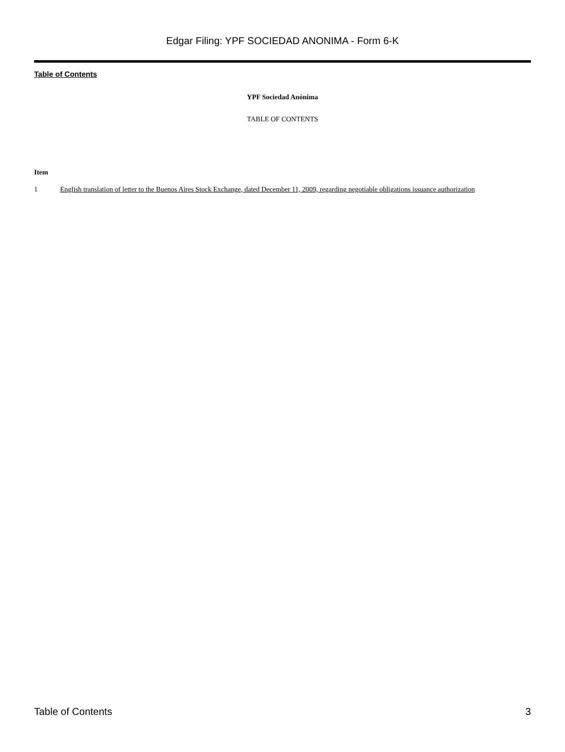Edgar Filing: YPF SOCIEDAD ANONIMA - Form 6-K
Table of Contents
YPF Sociedad Anónima
TABLE OF CONTENTS
| Item | |
| --- | --- |
| 1 | English translation of letter to the Buenos Aires Stock Exchange, dated December 11, 2009, regarding negotiable obligations issuance authorization |
Table of Contents 3